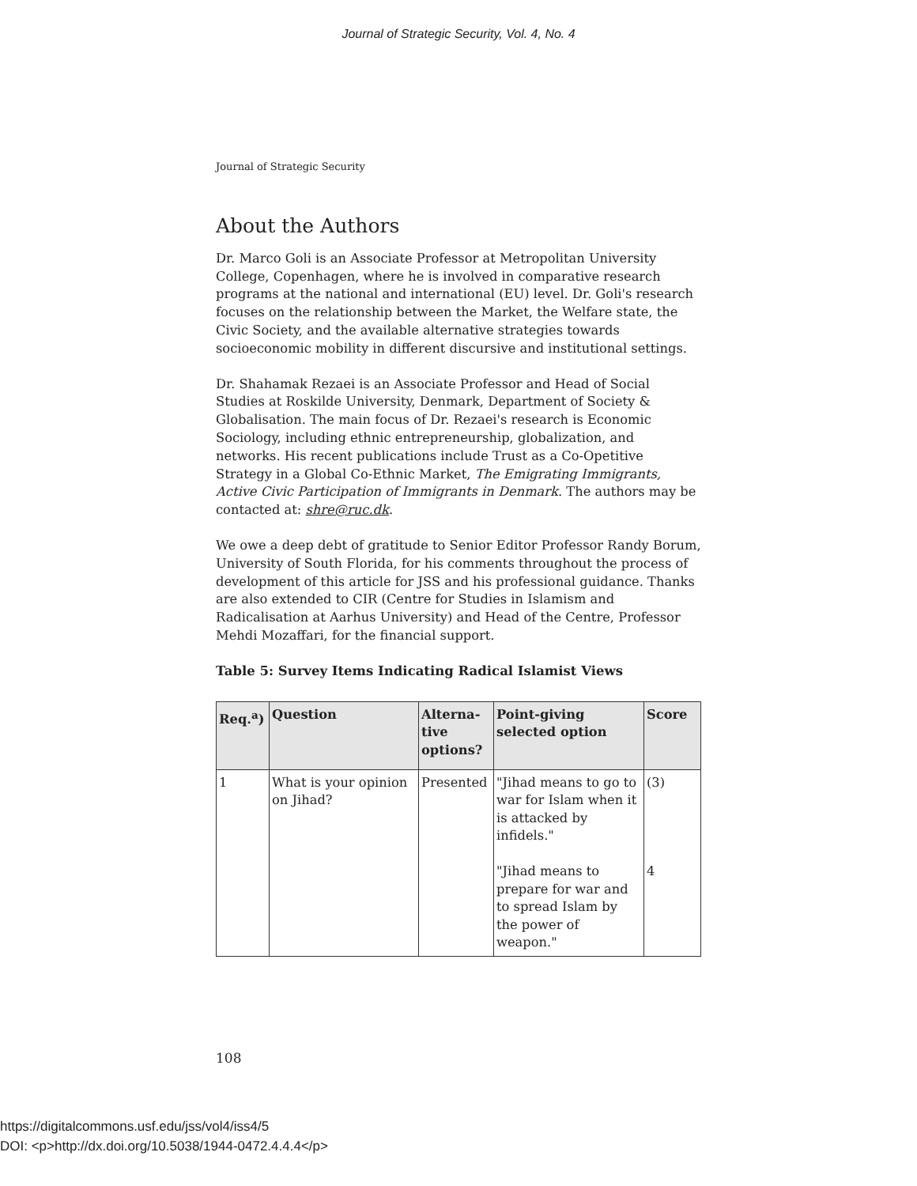Journal of Strategic Security, Vol. 4, No. 4
Journal of Strategic Security
About the Authors
Dr. Marco Goli is an Associate Professor at Metropolitan University College, Copenhagen, where he is involved in comparative research programs at the national and international (EU) level. Dr. Goli's research focuses on the relationship between the Market, the Welfare state, the Civic Society, and the available alternative strategies towards socioeconomic mobility in different discursive and institutional settings.
Dr. Shahamak Rezaei is an Associate Professor and Head of Social Studies at Roskilde University, Denmark, Department of Society & Globalisation. The main focus of Dr. Rezaei's research is Economic Sociology, including ethnic entrepreneurship, globalization, and networks. His recent publications include Trust as a Co-Opetitive Strategy in a Global Co-Ethnic Market, The Emigrating Immigrants, Active Civic Participation of Immigrants in Denmark. The authors may be contacted at: shre@ruc.dk.
We owe a deep debt of gratitude to Senior Editor Professor Randy Borum, University of South Florida, for his comments throughout the process of development of this article for JSS and his professional guidance. Thanks are also extended to CIR (Centre for Studies in Islamism and Radicalisation at Aarhus University) and Head of the Centre, Professor Mehdi Mozaffari, for the financial support.
Table 5: Survey Items Indicating Radical Islamist Views
| Req.<sup>a</sup>) | Question | Alterna-tive options? | Point-giving selected option | Score |
| --- | --- | --- | --- | --- |
| 1 | What is your opinion on Jihad? | Presented | "Jihad means to go to war for Islam when it is attacked by infidels." "Jihad means to prepare for war and to spread Islam by the power of weapon." | (3) 4 |
108
https://digitalcommons.usf.edu/jss/vol4/iss4/5
DOI: <p>http://dx.doi.org/10.5038/1944-0472.4.4.4</p>